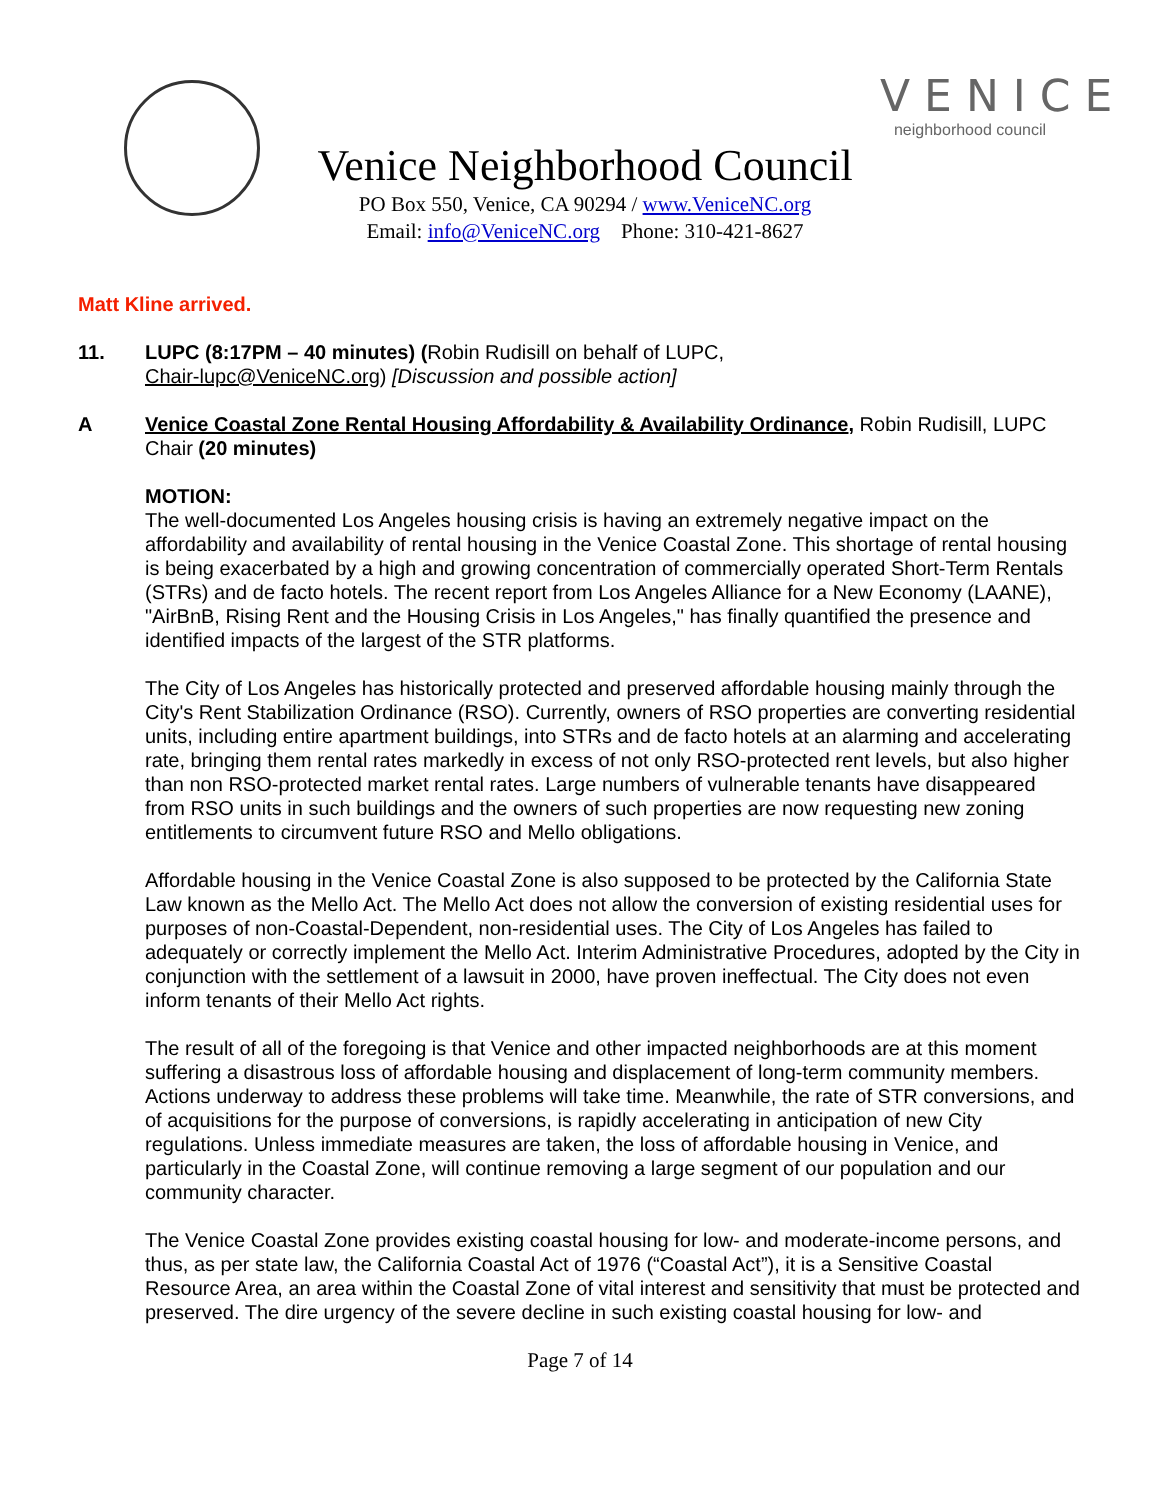Venice Neighborhood Council
PO Box 550, Venice, CA 90294 / www.VeniceNC.org
Email: info@VeniceNC.org Phone: 310-421-8627
VENICE
neighborhood council
Matt Kline arrived.
11. LUPC (8:17PM – 40 minutes) (Robin Rudisill on behalf of LUPC,
Chair-lupc@VeniceNC.org) [Discussion and possible action]
A Venice Coastal Zone Rental Housing Affordability & Availability Ordinance, Robin Rudisill, LUPC Chair (20 minutes)
MOTION:
The well-documented Los Angeles housing crisis is having an extremely negative impact on the affordability and availability of rental housing in the Venice Coastal Zone. This shortage of rental housing is being exacerbated by a high and growing concentration of commercially operated Short-Term Rentals (STRs) and de facto hotels. The recent report from Los Angeles Alliance for a New Economy (LAANE), "AirBnB, Rising Rent and the Housing Crisis in Los Angeles," has finally quantified the presence and identified impacts of the largest of the STR platforms.
The City of Los Angeles has historically protected and preserved affordable housing mainly through the City's Rent Stabilization Ordinance (RSO). Currently, owners of RSO properties are converting residential units, including entire apartment buildings, into STRs and de facto hotels at an alarming and accelerating rate, bringing them rental rates markedly in excess of not only RSO-protected rent levels, but also higher than non RSO-protected market rental rates. Large numbers of vulnerable tenants have disappeared from RSO units in such buildings and the owners of such properties are now requesting new zoning entitlements to circumvent future RSO and Mello obligations.
Affordable housing in the Venice Coastal Zone is also supposed to be protected by the California State Law known as the Mello Act. The Mello Act does not allow the conversion of existing residential uses for purposes of non-Coastal-Dependent, non-residential uses. The City of Los Angeles has failed to adequately or correctly implement the Mello Act. Interim Administrative Procedures, adopted by the City in conjunction with the settlement of a lawsuit in 2000, have proven ineffectual. The City does not even inform tenants of their Mello Act rights.
The result of all of the foregoing is that Venice and other impacted neighborhoods are at this moment suffering a disastrous loss of affordable housing and displacement of long-term community members. Actions underway to address these problems will take time. Meanwhile, the rate of STR conversions, and of acquisitions for the purpose of conversions, is rapidly accelerating in anticipation of new City regulations. Unless immediate measures are taken, the loss of affordable housing in Venice, and particularly in the Coastal Zone, will continue removing a large segment of our population and our community character.
The Venice Coastal Zone provides existing coastal housing for low- and moderate-income persons, and thus, as per state law, the California Coastal Act of 1976 (“Coastal Act”), it is a Sensitive Coastal Resource Area, an area within the Coastal Zone of vital interest and sensitivity that must be protected and preserved. The dire urgency of the severe decline in such existing coastal housing for low- and
Page 7 of 14